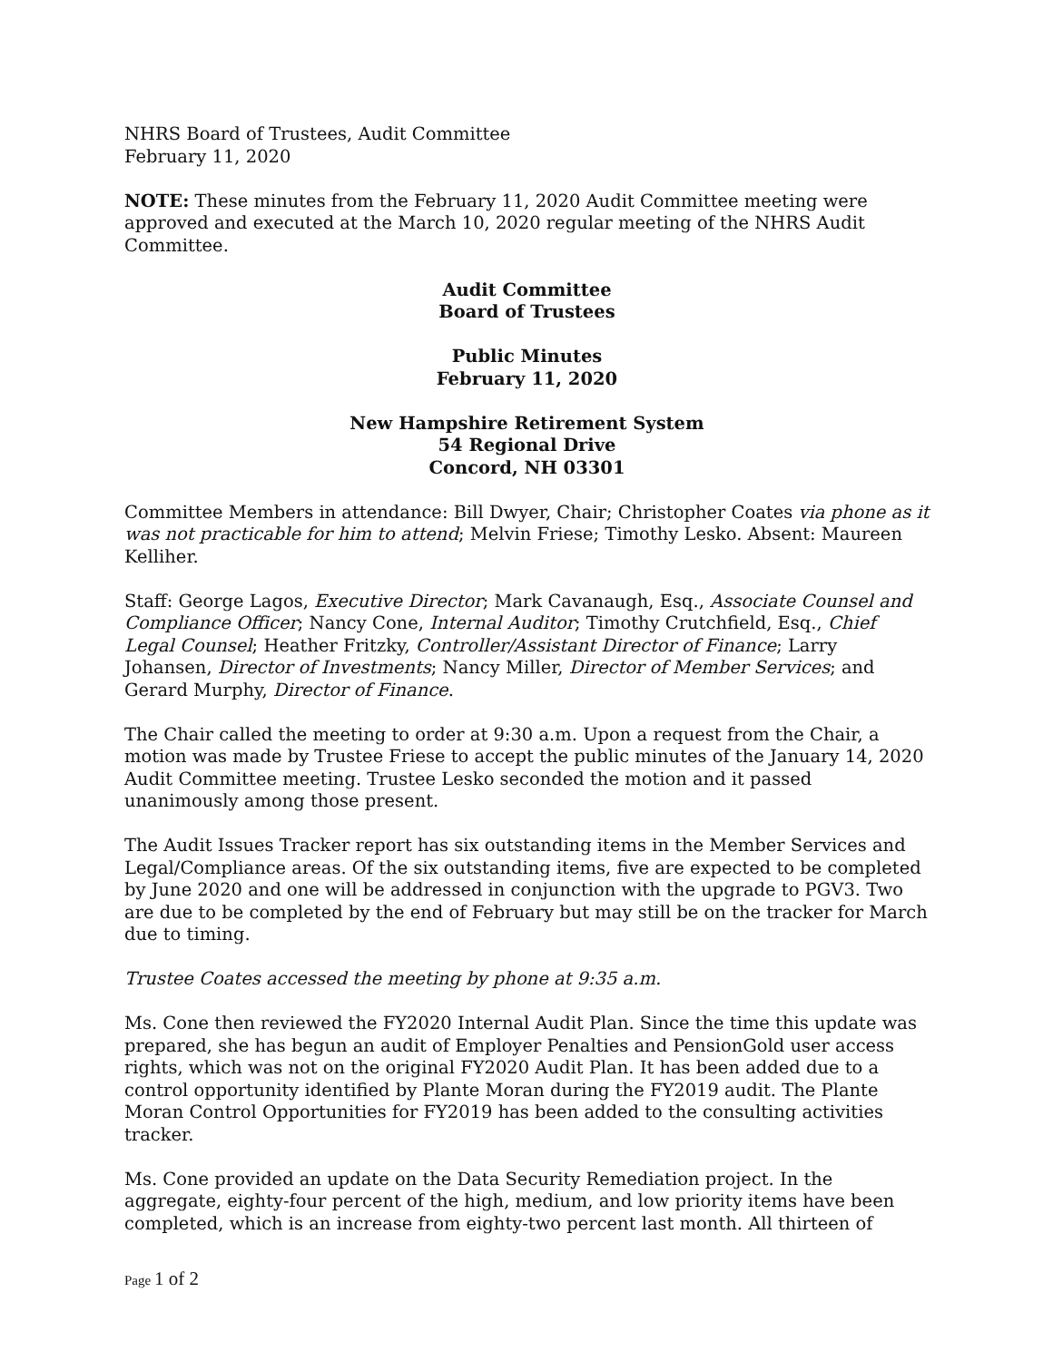NHRS Board of Trustees, Audit Committee
February 11, 2020
NOTE: These minutes from the February 11, 2020 Audit Committee meeting were approved and executed at the March 10, 2020 regular meeting of the NHRS Audit Committee.
Audit Committee
Board of Trustees
Public Minutes
February 11, 2020
New Hampshire Retirement System
54 Regional Drive
Concord, NH 03301
Committee Members in attendance: Bill Dwyer, Chair; Christopher Coates via phone as it was not practicable for him to attend; Melvin Friese; Timothy Lesko. Absent: Maureen Kelliher.
Staff: George Lagos, Executive Director; Mark Cavanaugh, Esq., Associate Counsel and Compliance Officer; Nancy Cone, Internal Auditor; Timothy Crutchfield, Esq., Chief Legal Counsel; Heather Fritzky, Controller/Assistant Director of Finance; Larry Johansen, Director of Investments; Nancy Miller, Director of Member Services; and Gerard Murphy, Director of Finance.
The Chair called the meeting to order at 9:30 a.m. Upon a request from the Chair, a motion was made by Trustee Friese to accept the public minutes of the January 14, 2020 Audit Committee meeting. Trustee Lesko seconded the motion and it passed unanimously among those present.
The Audit Issues Tracker report has six outstanding items in the Member Services and Legal/Compliance areas. Of the six outstanding items, five are expected to be completed by June 2020 and one will be addressed in conjunction with the upgrade to PGV3. Two are due to be completed by the end of February but may still be on the tracker for March due to timing.
Trustee Coates accessed the meeting by phone at 9:35 a.m.
Ms. Cone then reviewed the FY2020 Internal Audit Plan. Since the time this update was prepared, she has begun an audit of Employer Penalties and PensionGold user access rights, which was not on the original FY2020 Audit Plan. It has been added due to a control opportunity identified by Plante Moran during the FY2019 audit. The Plante Moran Control Opportunities for FY2019 has been added to the consulting activities tracker.
Ms. Cone provided an update on the Data Security Remediation project. In the aggregate, eighty-four percent of the high, medium, and low priority items have been completed, which is an increase from eighty-two percent last month. All thirteen of
Page 1 of 2